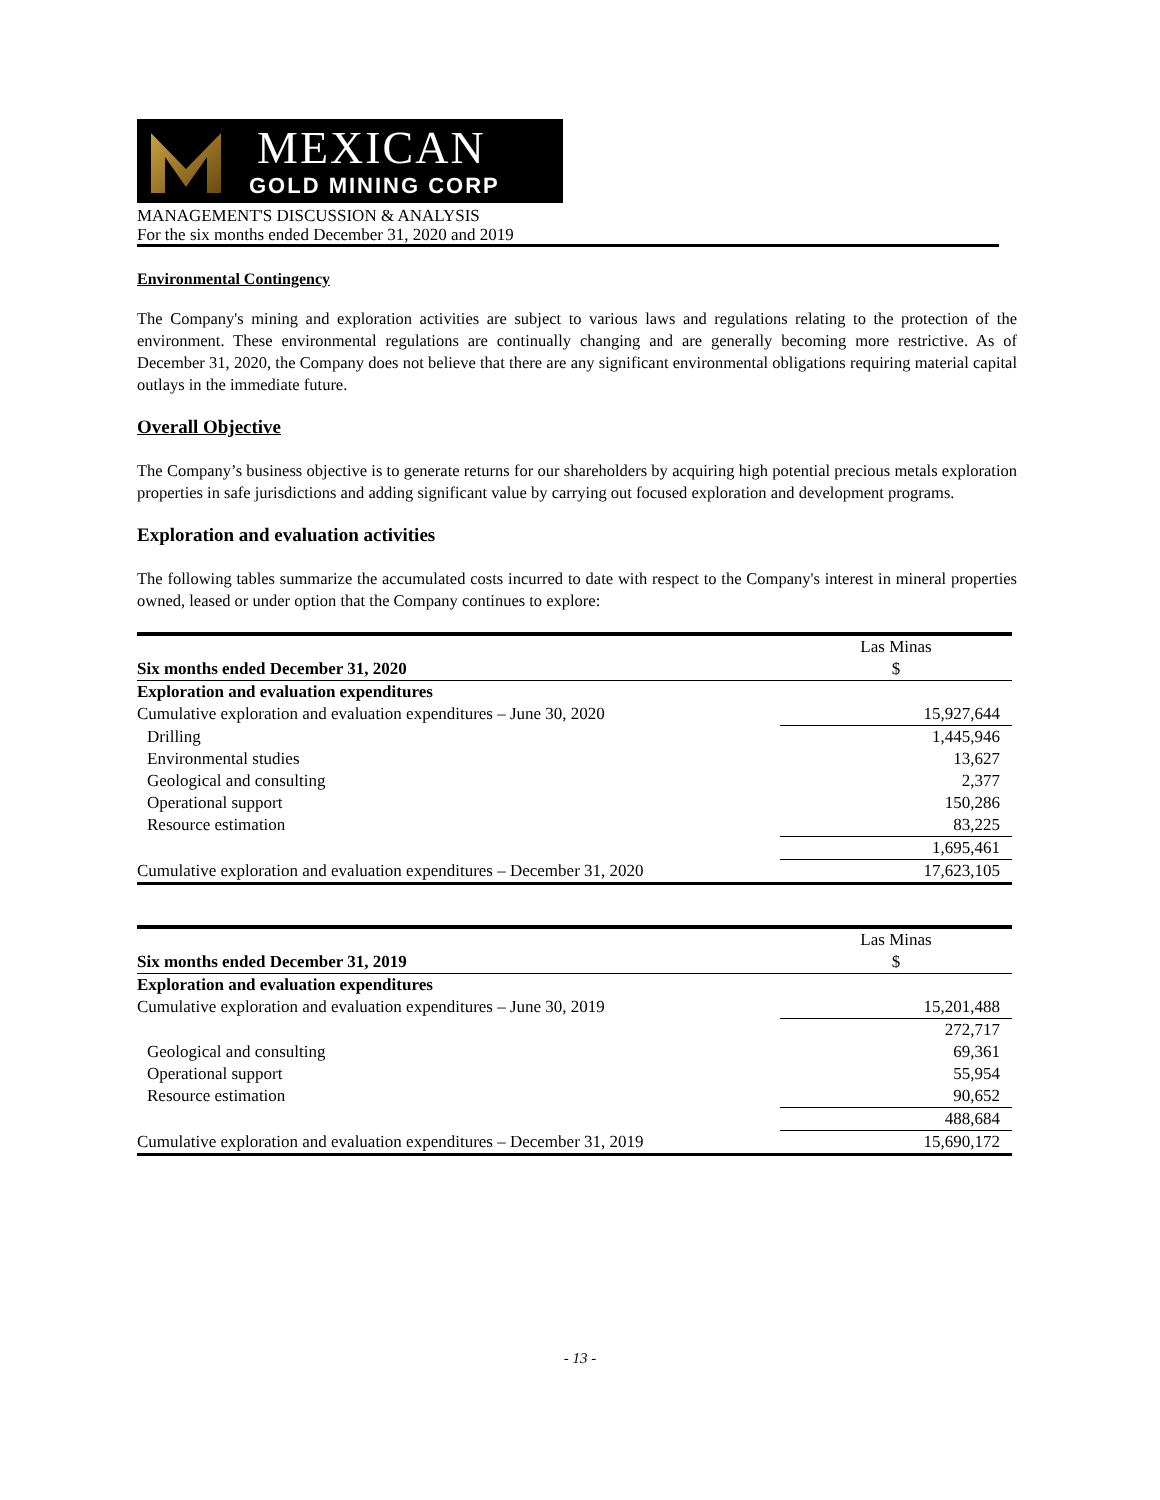MEXICAN
GOLD MINING CORP
MANAGEMENT'S DISCUSSION & ANALYSIS
For the six months ended December 31, 2020 and 2019
Environmental Contingency
The Company's mining and exploration activities are subject to various laws and regulations relating to the protection of the environment. These environmental regulations are continually changing and are generally becoming more restrictive. As of December 31, 2020, the Company does not believe that there are any significant environmental obligations requiring material capital outlays in the immediate future.
Overall Objective
The Company’s business objective is to generate returns for our shareholders by acquiring high potential precious metals exploration properties in safe jurisdictions and adding significant value by carrying out focused exploration and development programs.
Exploration and evaluation activities
The following tables summarize the accumulated costs incurred to date with respect to the Company's interest in mineral properties owned, leased or under option that the Company continues to explore:
| | Las Minas |
| Six months ended December 31, 2020 | $ |
| Exploration and evaluation expenditures | |
| Cumulative exploration and evaluation expenditures – June 30, 2020 | 15,927,644 |
| Drilling | 1,445,946 |
| Environmental studies | 13,627 |
| Geological and consulting | 2,377 |
| Operational support | 150,286 |
| Resource estimation | 83,225 |
| | 1,695,461 |
| Cumulative exploration and evaluation expenditures – December 31, 2020 | 17,623,105 |
| | Las Minas |
| Six months ended December 31, 2019 | $ |
| Exploration and evaluation expenditures | |
| Cumulative exploration and evaluation expenditures – June 30, 2019 | 15,201,488 |
| | 272,717 |
| Geological and consulting | 69,361 |
| Operational support | 55,954 |
| Resource estimation | 90,652 |
| | 488,684 |
| Cumulative exploration and evaluation expenditures – December 31, 2019 | 15,690,172 |
- 13 -